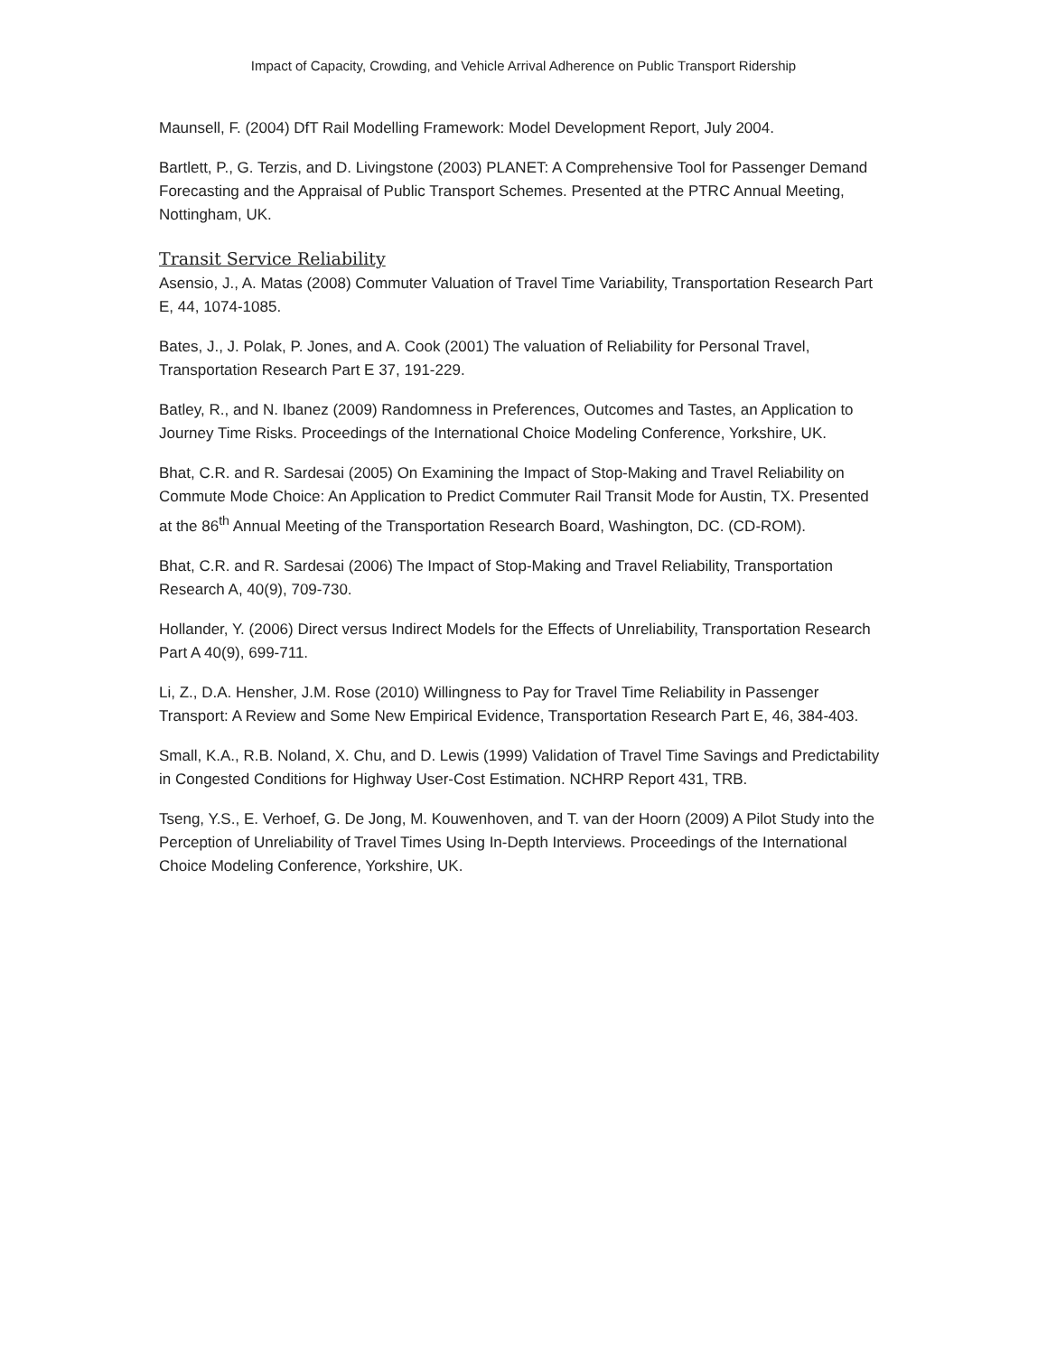Impact of Capacity, Crowding, and Vehicle Arrival Adherence on Public Transport Ridership
Maunsell, F. (2004) DfT Rail Modelling Framework: Model Development Report, July 2004.
Bartlett, P., G. Terzis, and D. Livingstone (2003) PLANET: A Comprehensive Tool for Passenger Demand Forecasting and the Appraisal of Public Transport Schemes. Presented at the PTRC Annual Meeting, Nottingham, UK.
Transit Service Reliability
Asensio, J., A. Matas (2008) Commuter Valuation of Travel Time Variability, Transportation Research Part E, 44, 1074-1085.
Bates, J., J. Polak, P. Jones, and A. Cook (2001) The valuation of Reliability for Personal Travel, Transportation Research Part E 37, 191-229.
Batley, R., and N. Ibanez (2009) Randomness in Preferences, Outcomes and Tastes, an Application to Journey Time Risks. Proceedings of the International Choice Modeling Conference, Yorkshire, UK.
Bhat, C.R. and R. Sardesai (2005) On Examining the Impact of Stop-Making and Travel Reliability on Commute Mode Choice: An Application to Predict Commuter Rail Transit Mode for Austin, TX. Presented at the 86<sup>th</sup> Annual Meeting of the Transportation Research Board, Washington, DC. (CD-ROM).
Bhat, C.R. and R. Sardesai (2006) The Impact of Stop-Making and Travel Reliability, Transportation Research A, 40(9), 709-730.
Hollander, Y. (2006) Direct versus Indirect Models for the Effects of Unreliability, Transportation Research Part A 40(9), 699-711.
Li, Z., D.A. Hensher, J.M. Rose (2010) Willingness to Pay for Travel Time Reliability in Passenger Transport: A Review and Some New Empirical Evidence, Transportation Research Part E, 46, 384-403.
Small, K.A., R.B. Noland, X. Chu, and D. Lewis (1999) Validation of Travel Time Savings and Predictability in Congested Conditions for Highway User-Cost Estimation. NCHRP Report 431, TRB.
Tseng, Y.S., E. Verhoef, G. De Jong, M. Kouwenhoven, and T. van der Hoorn (2009) A Pilot Study into the Perception of Unreliability of Travel Times Using In-Depth Interviews. Proceedings of the International Choice Modeling Conference, Yorkshire, UK.